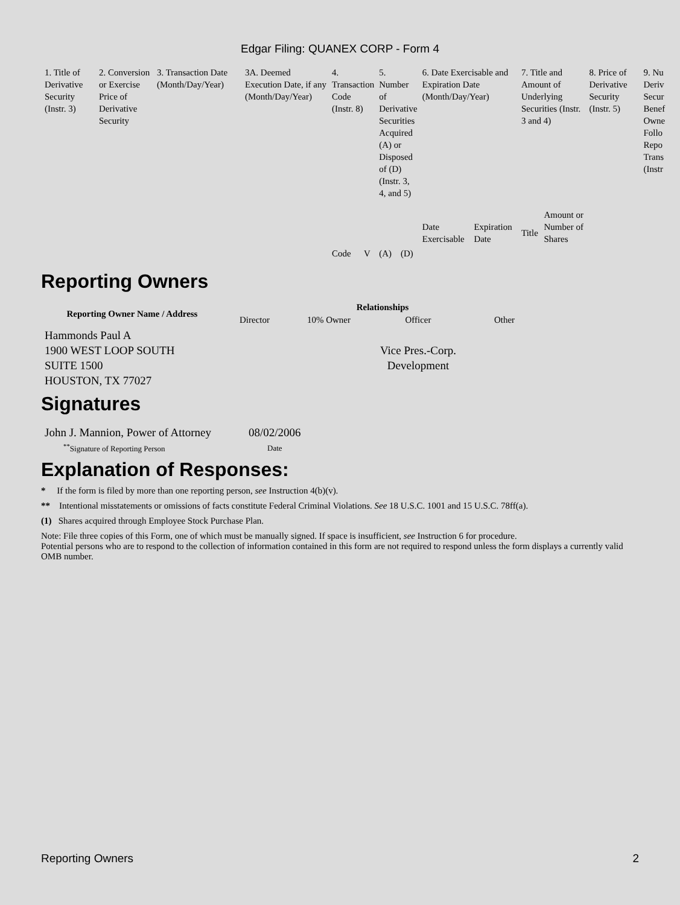Edgar Filing: QUANEX CORP - Form 4
| 1. Title of Derivative Security (Instr. 3) | 2. Conversion or Exercise Price of Derivative Security | 3. Transaction Date (Month/Day/Year) | 3A. Deemed Execution Date, if any (Month/Day/Year) | 4. Transaction Code (Instr. 8) | | 5. Number of Derivative Securities Acquired (A) or Disposed of (D) (Instr. 3, 4, and 5) | | 6. Date Exercisable and Expiration Date (Month/Day/Year) | | 7. Title and Amount of Underlying Securities (Instr. 3 and 4) | | 8. Price of Derivative Security (Instr. 5) | 9. Nu Deriv Secur Benef Owne Follo Repo Trans (Instr |
| | | | | Code | V | (A) | (D) | Date Exercisable | Expiration Date | Title | Amount or Number of Shares | | |
Reporting Owners
| Reporting Owner Name / Address | Relationships | | | |
| --- | --- | --- | --- | --- |
| | Director | 10% Owner | Officer | Other |
| Hammonds Paul A 1900 WEST LOOP SOUTH SUITE 1500 HOUSTON, TX 77027 | | | Vice Pres.-Corp. Development | |
Signatures
| John J. Mannion, Power of Attorney | 08/02/2006 |
| <sup>**</sup> Signature of Reporting Person | Date |
Explanation of Responses:
* If the form is filed by more than one reporting person, see Instruction 4(b)(v).
** Intentional misstatements or omissions of facts constitute Federal Criminal Violations. See 18 U.S.C. 1001 and 15 U.S.C. 78ff(a).
(1) Shares acquired through Employee Stock Purchase Plan.
Note: File three copies of this Form, one of which must be manually signed. If space is insufficient, see Instruction 6 for procedure.
Potential persons who are to respond to the collection of information contained in this form are not required to respond unless the form displays a currently valid OMB number.
Reporting Owners 2